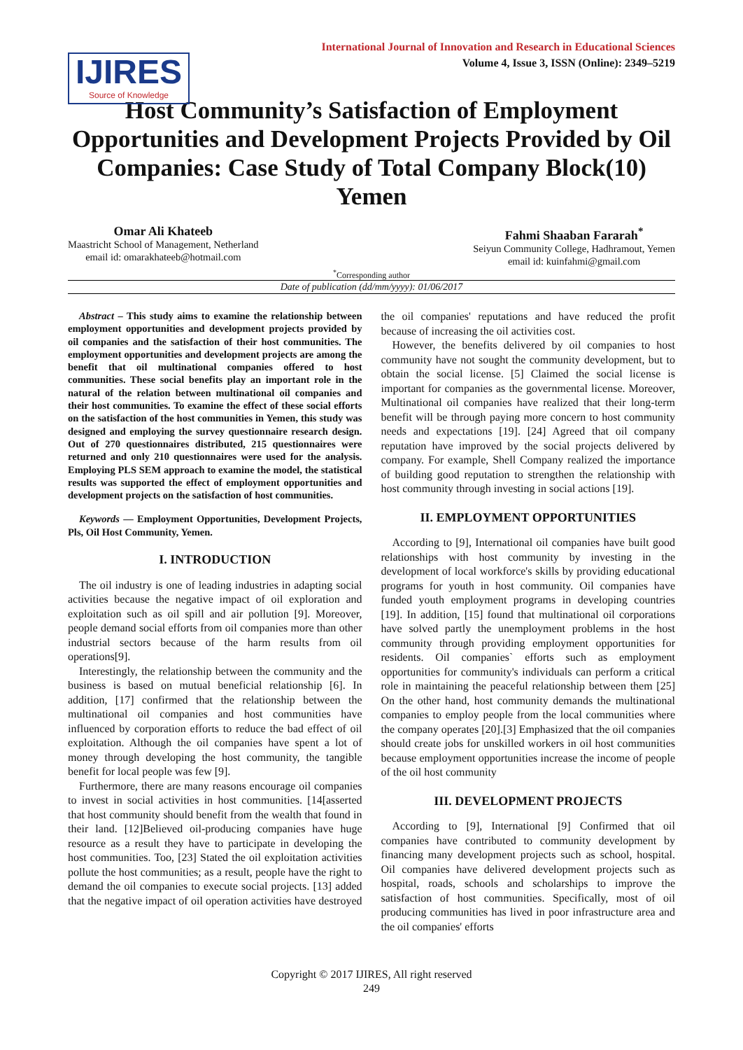IJIRES
Source of Knowledge
International Journal of Innovation and Research in Educational Sciences
Volume 4, Issue 3, ISSN (Online): 2349–5219
Host Community’s Satisfaction of Employment Opportunities and Development Projects Provided by Oil Companies: Case Study of Total Company Block(10) Yemen
Omar Ali Khateeb
Maastricht School of Management, Netherland
email id: omarakhateeb@hotmail.com
Fahmi Shaaban Fararah<sup>*</sup>
Seiyun Community College, Hadhramout, Yemen
email id: kuinfahmi@gmail.com
<sup>*</sup> Corresponding author
Date of publication (dd/mm/yyyy): 01/06/2017
Abstract – This study aims to examine the relationship between employment opportunities and development projects provided by oil companies and the satisfaction of their host communities. The employment opportunities and development projects are among the benefit that oil multinational companies offered to host communities. These social benefits play an important role in the natural of the relation between multinational oil companies and their host communities. To examine the effect of these social efforts on the satisfaction of the host communities in Yemen, this study was designed and employing the survey questionnaire research design. Out of 270 questionnaires distributed, 215 questionnaires were returned and only 210 questionnaires were used for the analysis. Employing PLS SEM approach to examine the model, the statistical results was supported the effect of employment opportunities and development projects on the satisfaction of host communities.
Keywords — Employment Opportunities, Development Projects, Pls, Oil Host Community, Yemen.
I. INTRODUCTION
The oil industry is one of leading industries in adapting social activities because the negative impact of oil exploration and exploitation such as oil spill and air pollution [9]. Moreover, people demand social efforts from oil companies more than other industrial sectors because of the harm results from oil operations[9].
Interestingly, the relationship between the community and the business is based on mutual beneficial relationship [6]. In addition, [17] confirmed that the relationship between the multinational oil companies and host communities have influenced by corporation efforts to reduce the bad effect of oil exploitation. Although the oil companies have spent a lot of money through developing the host community, the tangible benefit for local people was few [9].
Furthermore, there are many reasons encourage oil companies to invest in social activities in host communities. [14[asserted that host community should benefit from the wealth that found in their land. [12]Believed oil-producing companies have huge resource as a result they have to participate in developing the host communities. Too, [23] Stated the oil exploitation activities pollute the host communities; as a result, people have the right to demand the oil companies to execute social projects. [13] added that the negative impact of oil operation activities have destroyed the oil companies' reputations and have reduced the profit because of increasing the oil activities cost.
However, the benefits delivered by oil companies to host community have not sought the community development, but to obtain the social license. [5] Claimed the social license is important for companies as the governmental license. Moreover, Multinational oil companies have realized that their long-term benefit will be through paying more concern to host community needs and expectations [19]. [24] Agreed that oil company reputation have improved by the social projects delivered by company. For example, Shell Company realized the importance of building good reputation to strengthen the relationship with host community through investing in social actions [19].
II. EMPLOYMENT OPPORTUNITIES
According to [9], International oil companies have built good relationships with host community by investing in the development of local workforce's skills by providing educational programs for youth in host community. Oil companies have funded youth employment programs in developing countries [19]. In addition, [15] found that multinational oil corporations have solved partly the unemployment problems in the host community through providing employment opportunities for residents. Oil companies` efforts such as employment opportunities for community's individuals can perform a critical role in maintaining the peaceful relationship between them [25] On the other hand, host community demands the multinational companies to employ people from the local communities where the company operates [20].[3] Emphasized that the oil companies should create jobs for unskilled workers in oil host communities because employment opportunities increase the income of people of the oil host community
III. DEVELOPMENT PROJECTS
According to [9], International [9] Confirmed that oil companies have contributed to community development by financing many development projects such as school, hospital. Oil companies have delivered development projects such as hospital, roads, schools and scholarships to improve the satisfaction of host communities. Specifically, most of oil producing communities has lived in poor infrastructure area and the oil companies' efforts
Copyright © 2017 IJIRES, All right reserved
249